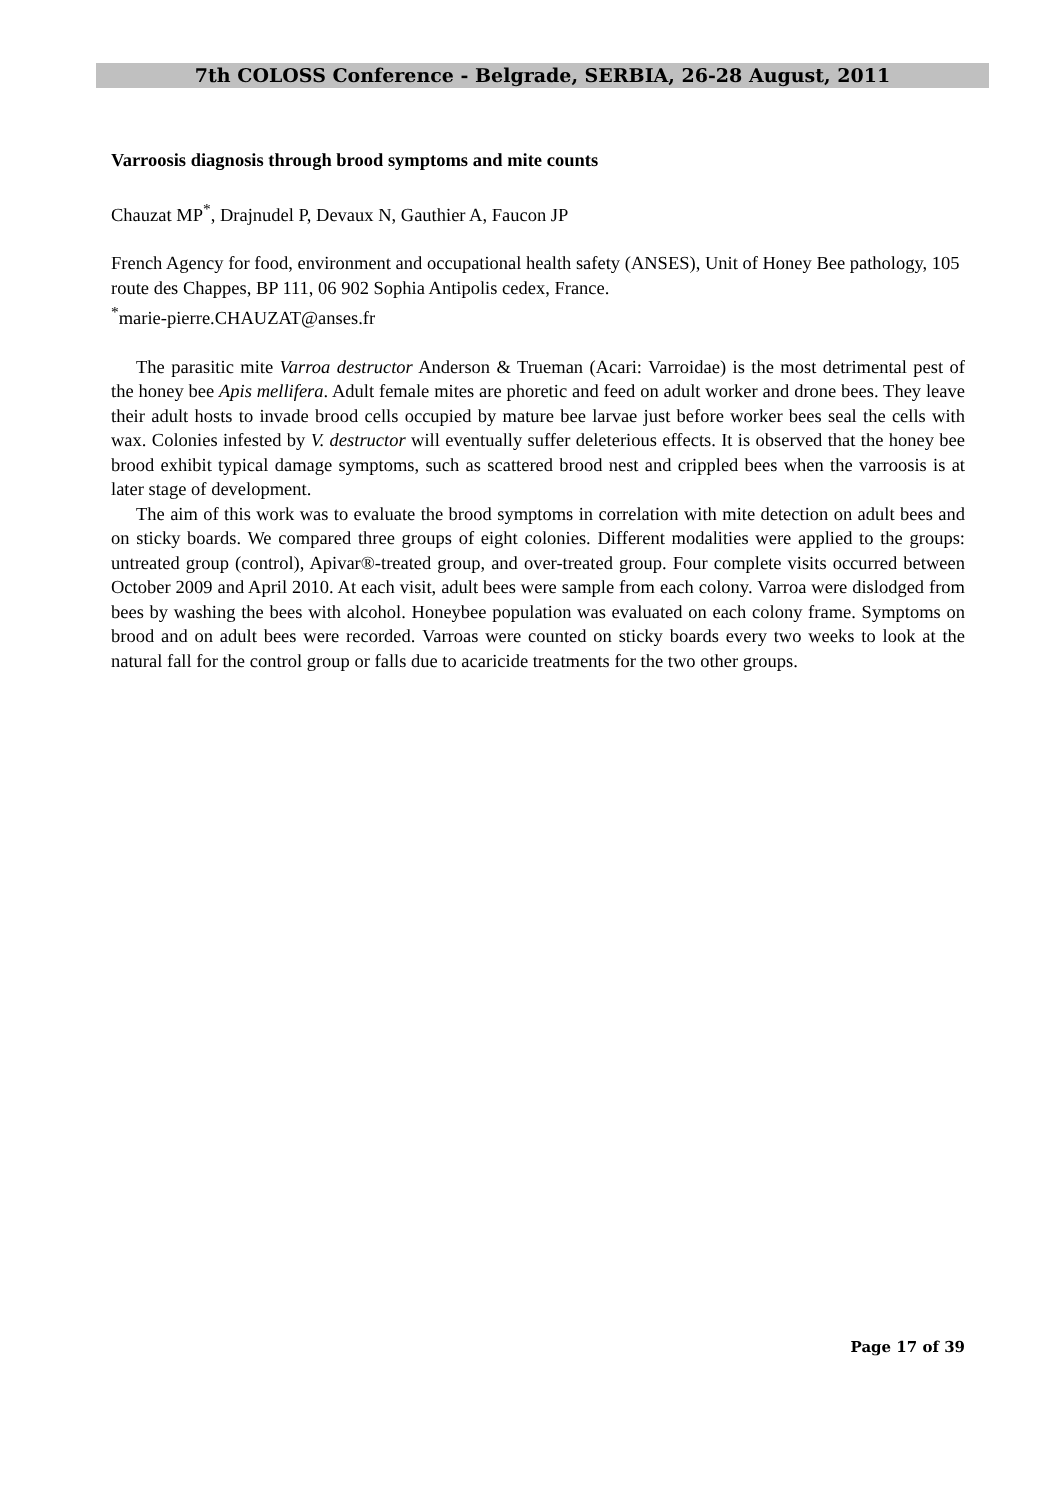7th COLOSS Conference - Belgrade, SERBIA, 26-28 August, 2011
Varroosis diagnosis through brood symptoms and mite counts
Chauzat MP<sup>*</sup>, Drajnudel P, Devaux N, Gauthier A, Faucon JP
French Agency for food, environment and occupational health safety (ANSES), Unit of Honey Bee pathology, 105 route des Chappes, BP 111, 06 902 Sophia Antipolis cedex, France.
<sup>*</sup> marie-pierre.CHAUZAT@anses.fr
The parasitic mite Varroa destructor Anderson & Trueman (Acari: Varroidae) is the most detrimental pest of the honey bee Apis mellifera. Adult female mites are phoretic and feed on adult worker and drone bees. They leave their adult hosts to invade brood cells occupied by mature bee larvae just before worker bees seal the cells with wax. Colonies infested by V. destructor will eventually suffer deleterious effects. It is observed that the honey bee brood exhibit typical damage symptoms, such as scattered brood nest and crippled bees when the varroosis is at later stage of development.
The aim of this work was to evaluate the brood symptoms in correlation with mite detection on adult bees and on sticky boards. We compared three groups of eight colonies. Different modalities were applied to the groups: untreated group (control), Apivar®-treated group, and over-treated group. Four complete visits occurred between October 2009 and April 2010. At each visit, adult bees were sample from each colony. Varroa were dislodged from bees by washing the bees with alcohol. Honeybee population was evaluated on each colony frame. Symptoms on brood and on adult bees were recorded. Varroas were counted on sticky boards every two weeks to look at the natural fall for the control group or falls due to acaricide treatments for the two other groups.
Page 17 of 39